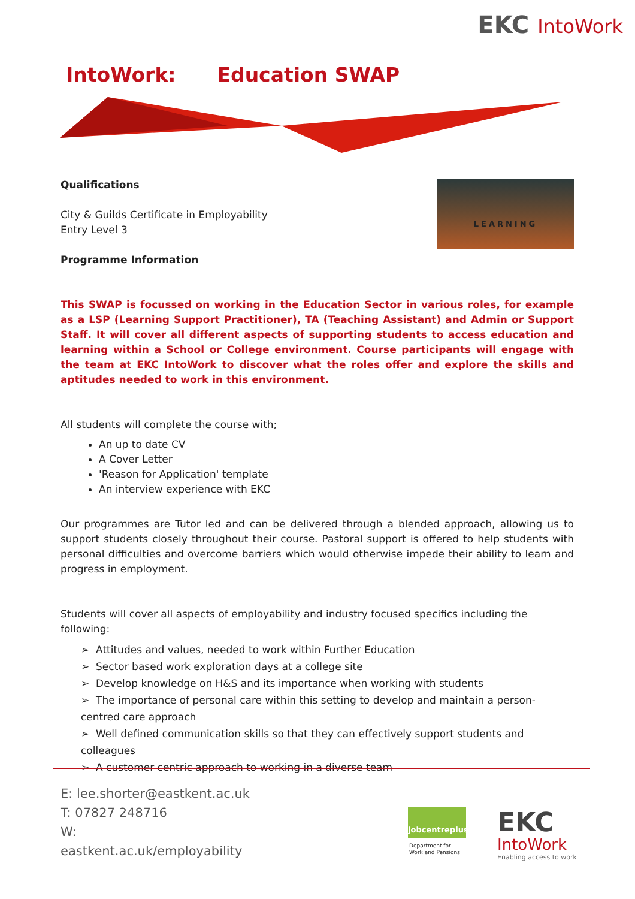EKC IntoWork
IntoWork: Education SWAP
LEARNING
Qualifications
City & Guilds Certificate in Employability
Entry Level 3
Programme Information
This SWAP is focussed on working in the Education Sector in various roles, for example as a LSP (Learning Support Practitioner), TA (Teaching Assistant) and Admin or Support Staff. It will cover all different aspects of supporting students to access education and learning within a School or College environment. Course participants will engage with the team at EKC IntoWork to discover what the roles offer and explore the skills and aptitudes needed to work in this environment.
All students will complete the course with;
An up to date CV
A Cover Letter
'Reason for Application' template
An interview experience with EKC
Our programmes are Tutor led and can be delivered through a blended approach, allowing us to support students closely throughout their course. Pastoral support is offered to help students with personal difficulties and overcome barriers which would otherwise impede their ability to learn and progress in employment.
Students will cover all aspects of employability and industry focused specifics including the following:
➢ Attitudes and values, needed to work within Further Education
➢ Sector based work exploration days at a college site
➢ Develop knowledge on H&S and its importance when working with students
➢ The importance of personal care within this setting to develop and maintain a person-centred care approach
➢ Well defined communication skills so that they can effectively support students and colleagues
➢ A customer centric approach to working in a diverse team
E: lee.shorter@eastkent.ac.uk
T: 07827 248716
W:
eastkent.ac.uk/employability
jobcentreplus
Department for
Work and Pensions
EKC
IntoWork
Enabling access to work